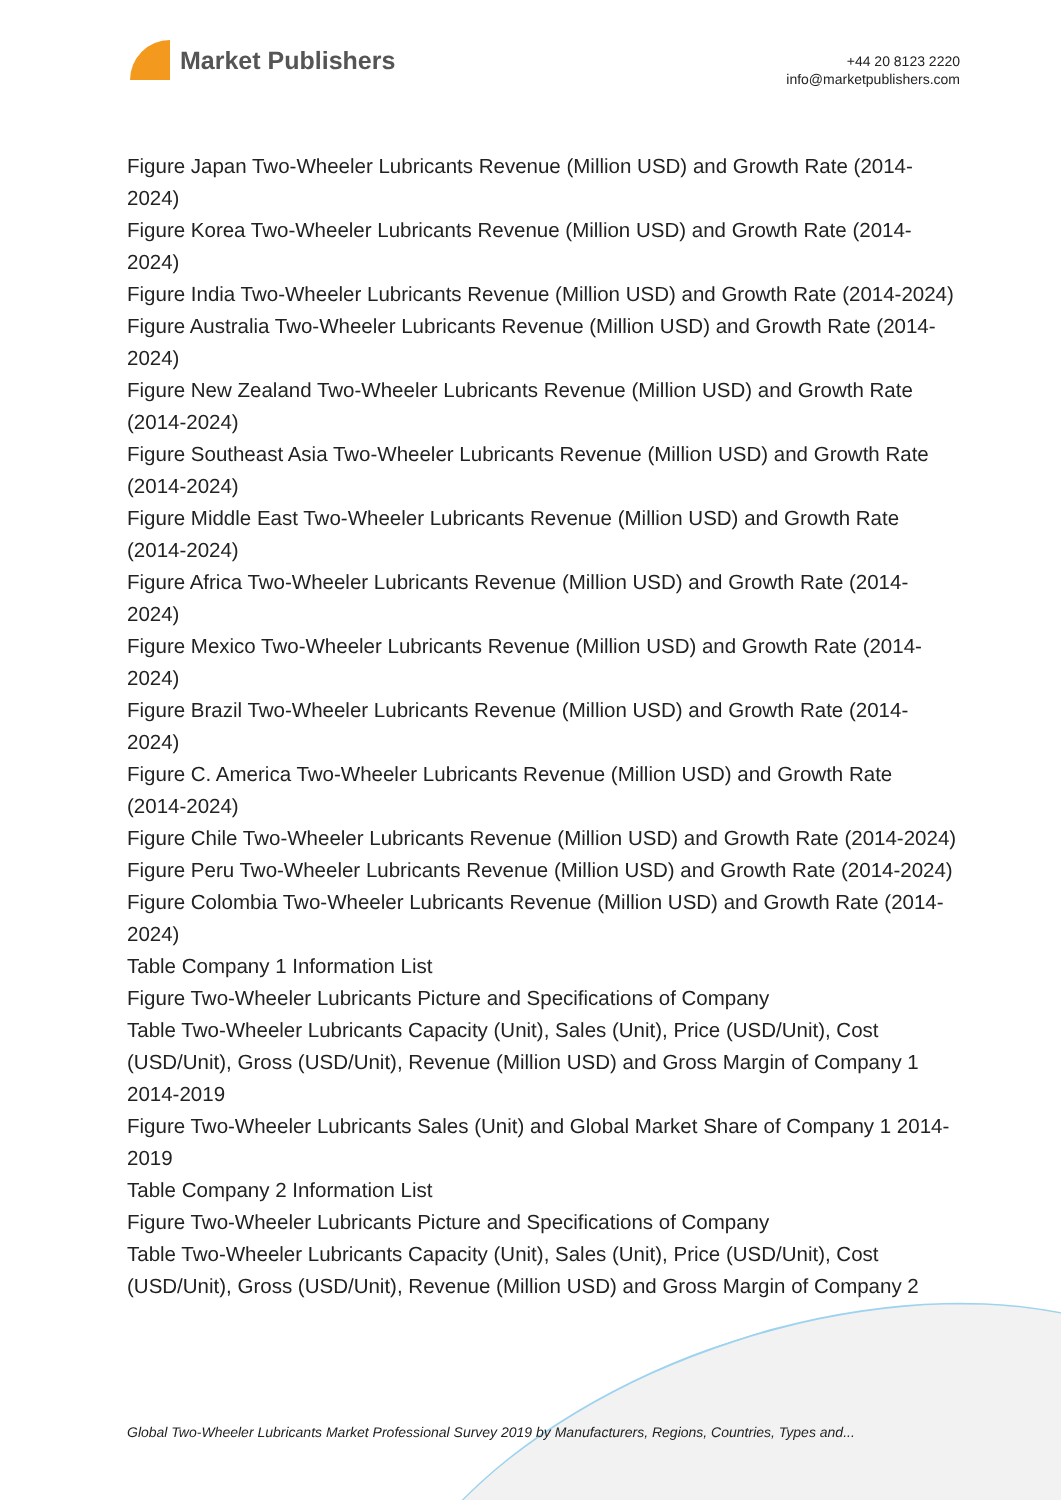Market Publishers
+44 20 8123 2220
info@marketpublishers.com
Figure Japan Two-Wheeler Lubricants Revenue (Million USD) and Growth Rate (2014-2024)
Figure Korea Two-Wheeler Lubricants Revenue (Million USD) and Growth Rate (2014-2024)
Figure India Two-Wheeler Lubricants Revenue (Million USD) and Growth Rate (2014-2024)
Figure Australia Two-Wheeler Lubricants Revenue (Million USD) and Growth Rate (2014-2024)
Figure New Zealand Two-Wheeler Lubricants Revenue (Million USD) and Growth Rate (2014-2024)
Figure Southeast Asia Two-Wheeler Lubricants Revenue (Million USD) and Growth Rate (2014-2024)
Figure Middle East Two-Wheeler Lubricants Revenue (Million USD) and Growth Rate (2014-2024)
Figure Africa Two-Wheeler Lubricants Revenue (Million USD) and Growth Rate (2014-2024)
Figure Mexico Two-Wheeler Lubricants Revenue (Million USD) and Growth Rate (2014-2024)
Figure Brazil Two-Wheeler Lubricants Revenue (Million USD) and Growth Rate (2014-2024)
Figure C. America Two-Wheeler Lubricants Revenue (Million USD) and Growth Rate (2014-2024)
Figure Chile Two-Wheeler Lubricants Revenue (Million USD) and Growth Rate (2014-2024)
Figure Peru Two-Wheeler Lubricants Revenue (Million USD) and Growth Rate (2014-2024)
Figure Colombia Two-Wheeler Lubricants Revenue (Million USD) and Growth Rate (2014-2024)
Table Company 1 Information List
Figure Two-Wheeler Lubricants Picture and Specifications of Company
Table Two-Wheeler Lubricants Capacity (Unit), Sales (Unit), Price (USD/Unit), Cost (USD/Unit), Gross (USD/Unit), Revenue (Million USD) and Gross Margin of Company 1 2014-2019
Figure Two-Wheeler Lubricants Sales (Unit) and Global Market Share of Company 1 2014-2019
Table Company 2 Information List
Figure Two-Wheeler Lubricants Picture and Specifications of Company
Table Two-Wheeler Lubricants Capacity (Unit), Sales (Unit), Price (USD/Unit), Cost (USD/Unit), Gross (USD/Unit), Revenue (Million USD) and Gross Margin of Company 2
Global Two-Wheeler Lubricants Market Professional Survey 2019 by Manufacturers, Regions, Countries, Types and...